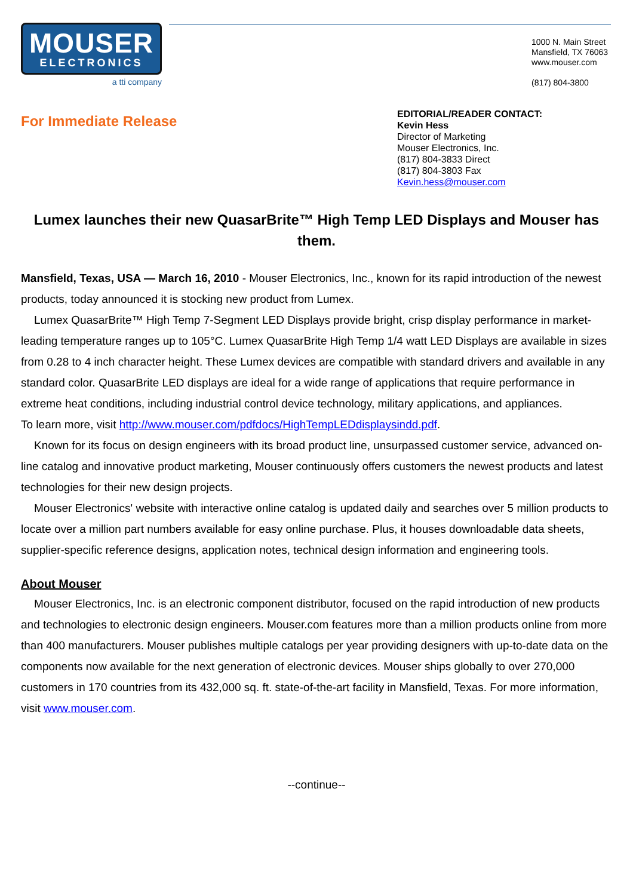MOUSER
ELECTRONICS
a tti company
1000 N. Main Street
Mansfield, TX 76063
www.mouser.com
(817) 804-3800
For Immediate Release
EDITORIAL/READER CONTACT:
Kevin Hess
Director of Marketing
Mouser Electronics, Inc.
(817) 804-3833 Direct
(817) 804-3803 Fax
Kevin.hess@mouser.com
Lumex launches their new QuasarBrite™ High Temp LED Displays and Mouser has them.
Mansfield, Texas, USA — March 16, 2010 - Mouser Electronics, Inc., known for its rapid introduction of the newest products, today announced it is stocking new product from Lumex.
Lumex QuasarBrite™ High Temp 7-Segment LED Displays provide bright, crisp display performance in market-leading temperature ranges up to 105°C. Lumex QuasarBrite High Temp 1/4 watt LED Displays are available in sizes from 0.28 to 4 inch character height. These Lumex devices are compatible with standard drivers and available in any standard color. QuasarBrite LED displays are ideal for a wide range of applications that require performance in extreme heat conditions, including industrial control device technology, military applications, and appliances.
To learn more, visit http://www.mouser.com/pdfdocs/HighTempLEDdisplaysindd.pdf.
Known for its focus on design engineers with its broad product line, unsurpassed customer service, advanced on-line catalog and innovative product marketing, Mouser continuously offers customers the newest products and latest technologies for their new design projects.
Mouser Electronics' website with interactive online catalog is updated daily and searches over 5 million products to locate over a million part numbers available for easy online purchase. Plus, it houses downloadable data sheets, supplier-specific reference designs, application notes, technical design information and engineering tools.
About Mouser
Mouser Electronics, Inc. is an electronic component distributor, focused on the rapid introduction of new products and technologies to electronic design engineers. Mouser.com features more than a million products online from more than 400 manufacturers. Mouser publishes multiple catalogs per year providing designers with up-to-date data on the components now available for the next generation of electronic devices. Mouser ships globally to over 270,000 customers in 170 countries from its 432,000 sq. ft. state-of-the-art facility in Mansfield, Texas. For more information, visit www.mouser.com.
--continue--